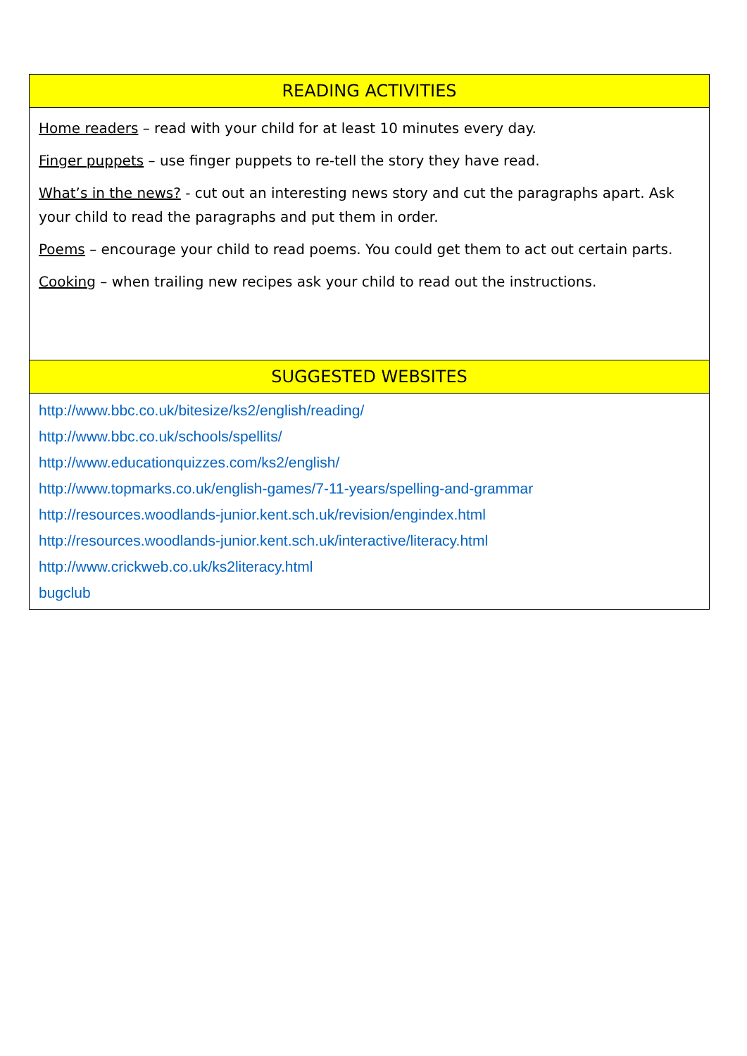| READING ACTIVITIES |
| --- |
| Home readers – read with your child for at least 10 minutes every day. Finger puppets – use finger puppets to re-tell the story they have read. What’s in the news? - cut out an interesting news story and cut the paragraphs apart. Ask your child to read the paragraphs and put them in order. Poems – encourage your child to read poems. You could get them to act out certain parts. Cooking – when trailing new recipes ask your child to read out the instructions. |
| SUGGESTED WEBSITES |
| http://www.bbc.co.uk/bitesize/ks2/english/reading/ http://www.bbc.co.uk/schools/spellits/ http://www.educationquizzes.com/ks2/english/ http://www.topmarks.co.uk/english-games/7-11-years/spelling-and-grammar http://resources.woodlands-junior.kent.sch.uk/revision/engindex.html http://resources.woodlands-junior.kent.sch.uk/interactive/literacy.html http://www.crickweb.co.uk/ks2literacy.html bugclub |